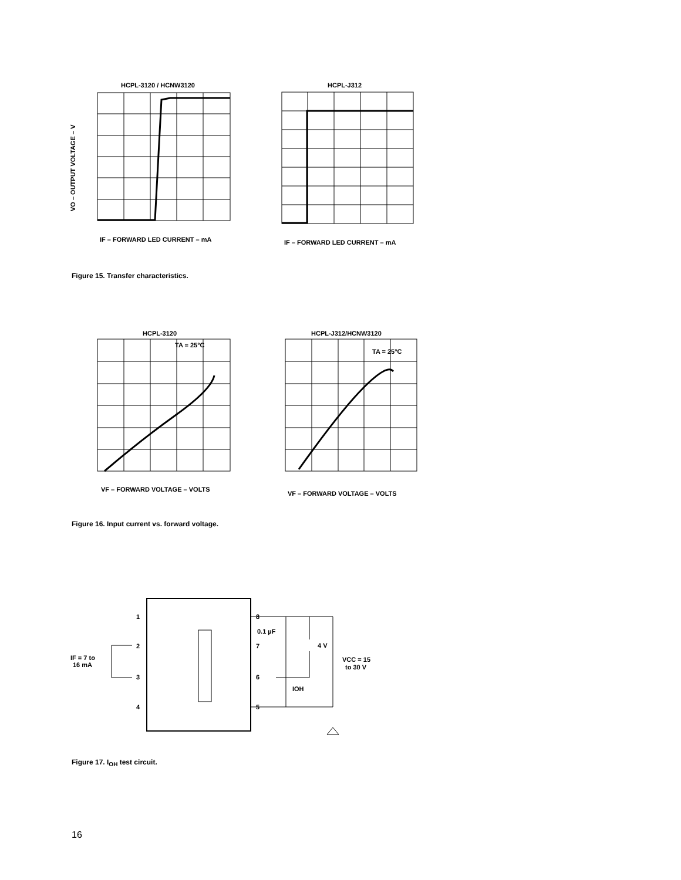HCPL-3120 / HCNW3120
HCPL-J312
IF – FORWARD LED CURRENT – mA
IF – FORWARD LED CURRENT – mA
HCPL-3120
TA = 25°C
HCPL-J312/HCNW3120
TA = 25°C
VF – FORWARD VOLTAGE – VOLTS
VF – FORWARD VOLTAGE – VOLTS
1
2
3
4
8
7
6
5
0.1 µF
4 V
VCC = 15
to 30 V
IF = 7 to
16 mA
IOH
VO – OUTPUT VOLTAGE – V
Figure 15. Transfer characteristics.
Figure 16. Input current vs. forward voltage.
Figure 17. I<sub>OH</sub> test circuit.
16